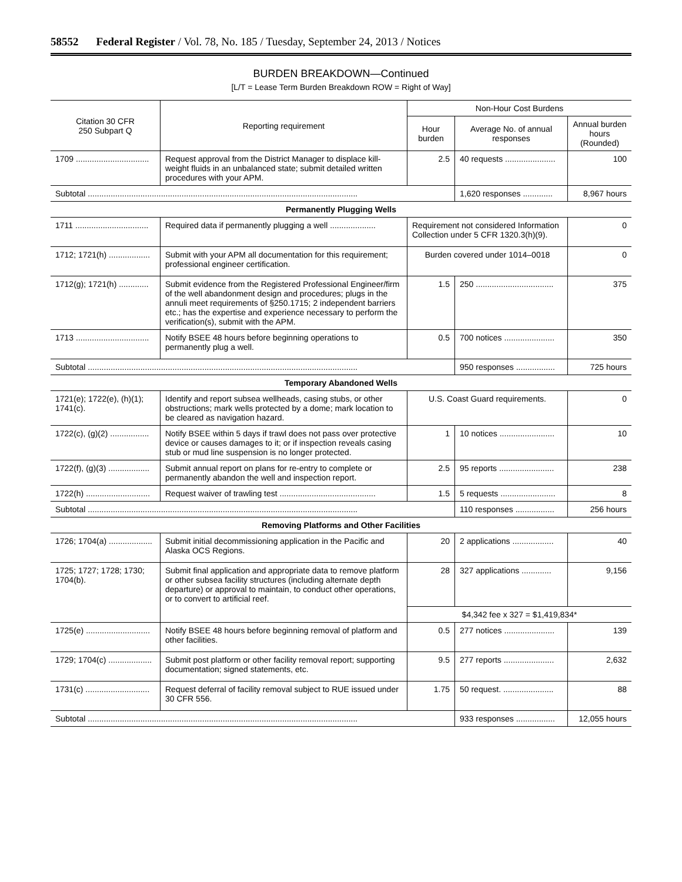58552 Federal Register / Vol. 78, No. 185 / Tuesday, September 24, 2013 / Notices
BURDEN BREAKDOWN—Continued
[L/T = Lease Term Burden Breakdown ROW = Right of Way]
| Citation 30 CFR 250 Subpart Q | Reporting requirement | Non-Hour Cost Burdens | | |
| --- | --- | --- | --- | --- |
| | | Hour burden | Average No. of annual responses | Annual burden hours (Rounded) |
| 1709 ................................ | Request approval from the District Manager to displace kill-weight fluids in an unbalanced state; submit detailed written procedures with your APM. | 2.5 | 40 requests ...................... | 100 |
| Subtotal ...................................................................................................................... | | | 1,620 responses ............. | 8,967 hours |
| Permanently Plugging Wells | | | | |
| 1711 ................................ | Required data if permanently plugging a well .................... | Requirement not considered Information Collection under 5 CFR 1320.3(h)(9). | | 0 |
| 1712; 1721(h) .................. | Submit with your APM all documentation for this requirement; professional engineer certification. | Burden covered under 1014–0018 | | 0 |
| 1712(g); 1721(h) ............. | Submit evidence from the Registered Professional Engineer/firm of the well abandonment design and procedures; plugs in the annuli meet requirements of §250.1715; 2 independent barriers etc.; has the expertise and experience necessary to perform the verification(s), submit with the APM. | 1.5 | 250 .................................. | 375 |
| 1713 ................................ | Notify BSEE 48 hours before beginning operations to permanently plug a well. | 0.5 | 700 notices ...................... | 350 |
| Subtotal ...................................................................................................................... | | | 950 responses ................. | 725 hours |
| Temporary Abandoned Wells | | | | |
| 1721(e); 1722(e), (h)(1); 1741(c). | Identify and report subsea wellheads, casing stubs, or other obstructions; mark wells protected by a dome; mark location to be cleared as navigation hazard. | U.S. Coast Guard requirements. | | 0 |
| 1722(c), (g)(2) ................. | Notify BSEE within 5 days if trawl does not pass over protective device or causes damages to it; or if inspection reveals casing stub or mud line suspension is no longer protected. | 1 | 10 notices ........................ | 10 |
| 1722(f), (g)(3) .................. | Submit annual report on plans for re-entry to complete or permanently abandon the well and inspection report. | 2.5 | 95 reports ........................ | 238 |
| 1722(h) ............................ | Request waiver of trawling test .......................................... | 1.5 | 5 requests ........................ | 8 |
| Subtotal ...................................................................................................................... | | | 110 responses ................. | 256 hours |
| Removing Platforms and Other Facilities | | | | |
| 1726; 1704(a) ................... | Submit initial decommissioning application in the Pacific and Alaska OCS Regions. | 20 | 2 applications .................. | 40 |
| 1725; 1727; 1728; 1730; 1704(b). | Submit final application and appropriate data to remove platform or other subsea facility structures (including alternate depth departure) or approval to maintain, to conduct other operations, or to convert to artificial reef. | 28 | 327 applications ............. | 9,156 |
| | | $4,342 fee x 327 = $1,419,834* | | |
| 1725(e) ............................ | Notify BSEE 48 hours before beginning removal of platform and other facilities. | 0.5 | 277 notices ...................... | 139 |
| 1729; 1704(c) ................... | Submit post platform or other facility removal report; supporting documentation; signed statements, etc. | 9.5 | 277 reports ...................... | 2,632 |
| 1731(c) ............................ | Request deferral of facility removal subject to RUE issued under 30 CFR 556. | 1.75 | 50 request. ...................... | 88 |
| Subtotal ...................................................................................................................... | | | 933 responses ................. | 12,055 hours |